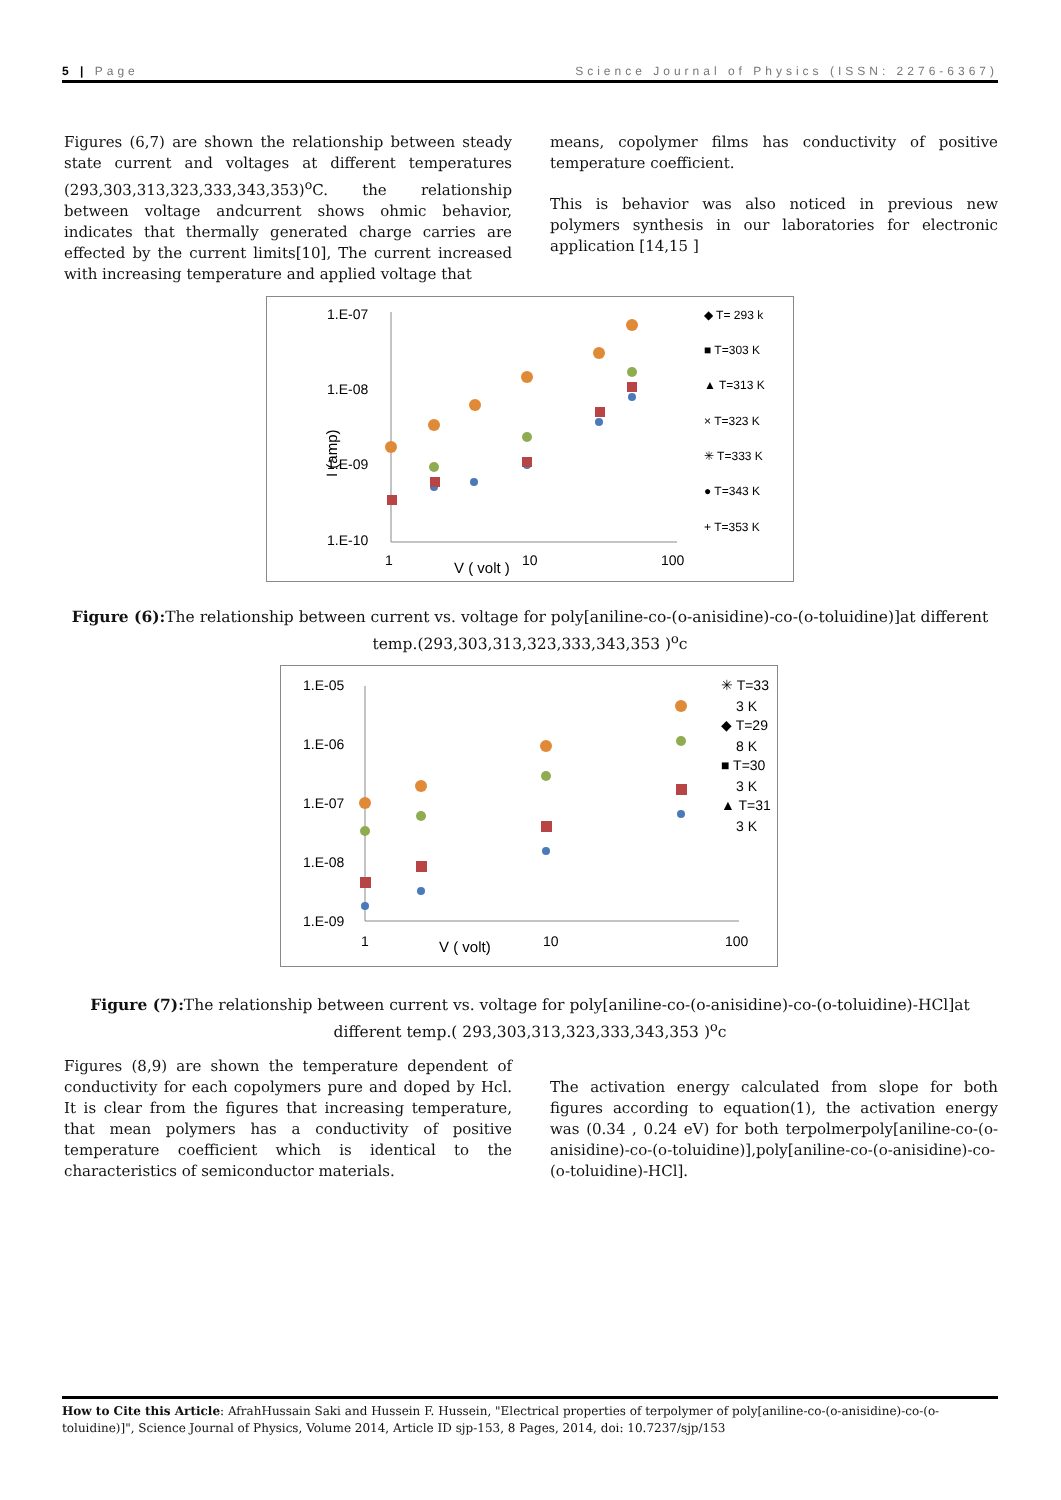5 | Page Science Journal of Physics (ISSN: 2276-6367)
Figures (6,7) are shown the relationship between steady state current and voltages at different temperatures (293,303,313,323,333,343,353)<sup>o</sup>C. the relationship between voltage andcurrent shows ohmic behavior, indicates that thermally generated charge carries are effected by the current limits[10], The current increased with increasing temperature and applied voltage that
means, copolymer films has conductivity of positive temperature coefficient.
This is behavior was also noticed in previous new polymers synthesis in our laboratories for electronic application [14,15 ]
1.E-07
1.E-08
1.E-09
1.E-10
1
10
100
V ( volt )
I (amp)
◆ T= 293 k
■ T=303 K
▲ T=313 K
× T=323 K
✳ T=333 K
● T=343 K
+ T=353 K
Figure (6): The relationship between current vs. voltage for poly[aniline-co-(o-anisidine)-co-(o-toluidine)]at different temp.(293,303,313,323,333,343,353 )<sup>o</sup>c
1.E-05
1.E-06
1.E-07
1.E-08
1.E-09
1
10
100
V ( volt)
✳ T=33
3 K
◆ T=29
8 K
■ T=30
3 K
▲ T=31
3 K
Figure (7): The relationship between current vs. voltage for poly[aniline-co-(o-anisidine)-co-(o-toluidine)-HCl]at different temp.( 293,303,313,323,333,343,353 )<sup>o</sup>c
Figures (8,9) are shown the temperature dependent of conductivity for each copolymers pure and doped by Hcl. It is clear from the figures that increasing temperature, that mean polymers has a conductivity of positive temperature coefficient which is identical to the characteristics of semiconductor materials.
The activation energy calculated from slope for both figures according to equation(1), the activation energy was (0.34 , 0.24 eV) for both terpolmerpoly[aniline-co-(o-anisidine)-co-(o-toluidine)],poly[aniline-co-(o-anisidine)-co-(o-toluidine)-HCl].
How to Cite this Article: AfrahHussain Saki and Hussein F. Hussein, "Electrical properties of terpolymer of poly[aniline-co-(o-anisidine)-co-(o-toluidine)]", Science Journal of Physics, Volume 2014, Article ID sjp-153, 8 Pages, 2014, doi: 10.7237/sjp/153